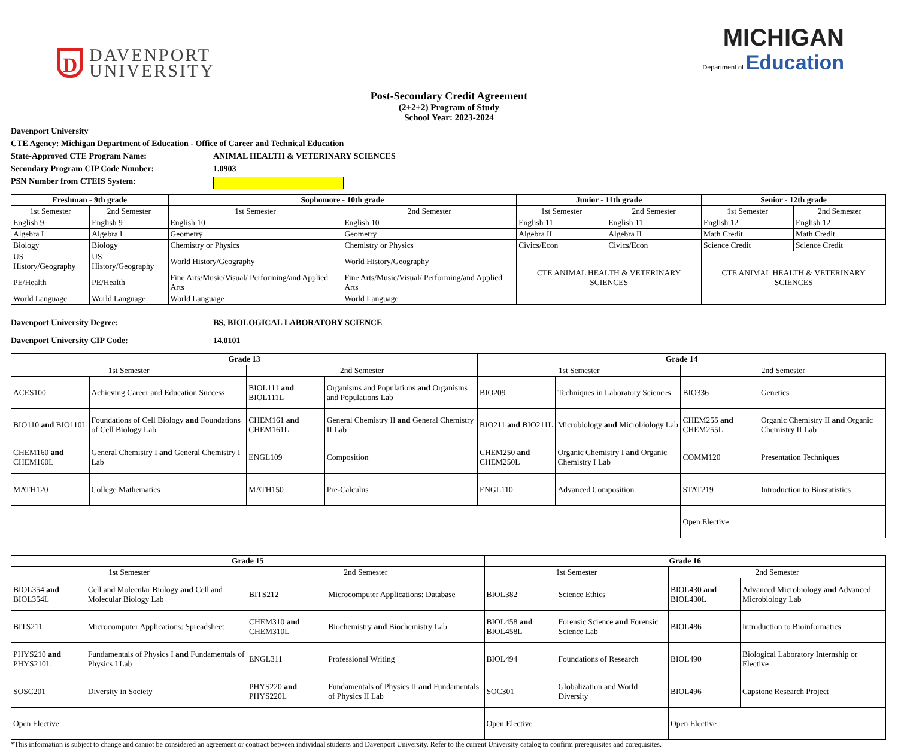D
DAVENPORT
UNIVERSITY
MICHIGAN
Department of Education
Post-Secondary Credit Agreement
(2+2+2) Program of Study
School Year: 2023-2024
Davenport University
CTE Agency: Michigan Department of Education - Office of Career and Technical Education
State-Approved CTE Program Name: ANIMAL HEALTH & VETERINARY SCIENCES
Secondary Program CIP Code Number: 1.0903
PSN Number from CTEIS System:
| Freshman - 9th grade | | Sophomore - 10th grade | | Junior - 11th grade | | Senior - 12th grade | |
| --- | --- | --- | --- | --- | --- | --- | --- |
| 1st Semester | 2nd Semester | 1st Semester | 2nd Semester | 1st Semester | 2nd Semester | 1st Semester | 2nd Semester |
| English 9 | English 9 | English 10 | English 10 | English 11 | English 11 | English 12 | English 12 |
| Algebra I | Algebra I | Geometry | Geometry | Algebra II | Algebra II | Math Credit | Math Credit |
| Biology | Biology | Chemistry or Physics | Chemistry or Physics | Civics/Econ | Civics/Econ | Science Credit | Science Credit |
| US History/Geography | US History/Geography | World History/Geography | World History/Geography | CTE ANIMAL HEALTH & VETERINARY SCIENCES | | CTE ANIMAL HEALTH & VETERINARY SCIENCES | |
| PE/Health | PE/Health | Fine Arts/Music/Visual/ Performing/and Applied Arts | Fine Arts/Music/Visual/ Performing/and Applied Arts | | | | |
| World Language | World Language | World Language | World Language | | | | |
Davenport University Degree: BS, BIOLOGICAL LABORATORY SCIENCE
Davenport University CIP Code: 14.0101
| Grade 13 | | | | Grade 14 | | | |
| --- | --- | --- | --- | --- | --- | --- | --- |
| 1st Semester | | 2nd Semester | | 1st Semester | | 2nd Semester | |
| ACES100 | Achieving Career and Education Success | BIOL111 and BIOL111L | Organisms and Populations and Organisms and Populations Lab | BIO209 | Techniques in Laboratory Sciences | BIO336 | Genetics |
| BIO110 and BIO110L | Foundations of Cell Biology and Foundations of Cell Biology Lab | CHEM161 and CHEM161L | General Chemistry II and General Chemistry II Lab | BIO211 and BIO211L | Microbiology and Microbiology Lab | CHEM255 and CHEM255L | Organic Chemistry II and Organic Chemistry II Lab |
| CHEM160 and CHEM160L | General Chemistry I and General Chemistry I Lab | ENGL109 | Composition | CHEM250 and CHEM250L | Organic Chemistry I and Organic Chemistry I Lab | COMM120 | Presentation Techniques |
| MATH120 | College Mathematics | MATH150 | Pre-Calculus | ENGL110 | Advanced Composition | STAT219 | Introduction to Biostatistics |
| | | | | | | Open Elective | |
| Grade 15 | | | | Grade 16 | | | |
| --- | --- | --- | --- | --- | --- | --- | --- |
| 1st Semester | | 2nd Semester | | 1st Semester | | 2nd Semester | |
| BIOL354 and BIOL354L | Cell and Molecular Biology and Cell and Molecular Biology Lab | BITS212 | Microcomputer Applications: Database | BIOL382 | Science Ethics | BIOL430 and BIOL430L | Advanced Microbiology and Advanced Microbiology Lab |
| BITS211 | Microcomputer Applications: Spreadsheet | CHEM310 and CHEM310L | Biochemistry and Biochemistry Lab | BIOL458 and BIOL458L | Forensic Science and Forensic Science Lab | BIOL486 | Introduction to Bioinformatics |
| PHYS210 and PHYS210L | Fundamentals of Physics I and Fundamentals of Physics I Lab | ENGL311 | Professional Writing | BIOL494 | Foundations of Research | BIOL490 | Biological Laboratory Internship or Elective |
| SOSC201 | Diversity in Society | PHYS220 and PHYS220L | Fundamentals of Physics II and Fundamentals of Physics II Lab | SOC301 | Globalization and World Diversity | BIOL496 | Capstone Research Project |
| Open Elective | | | | Open Elective | | Open Elective | |
*This information is subject to change and cannot be considered an agreement or contract between individual students and Davenport University. Refer to the current University catalog to confirm prerequisites and corequisites.